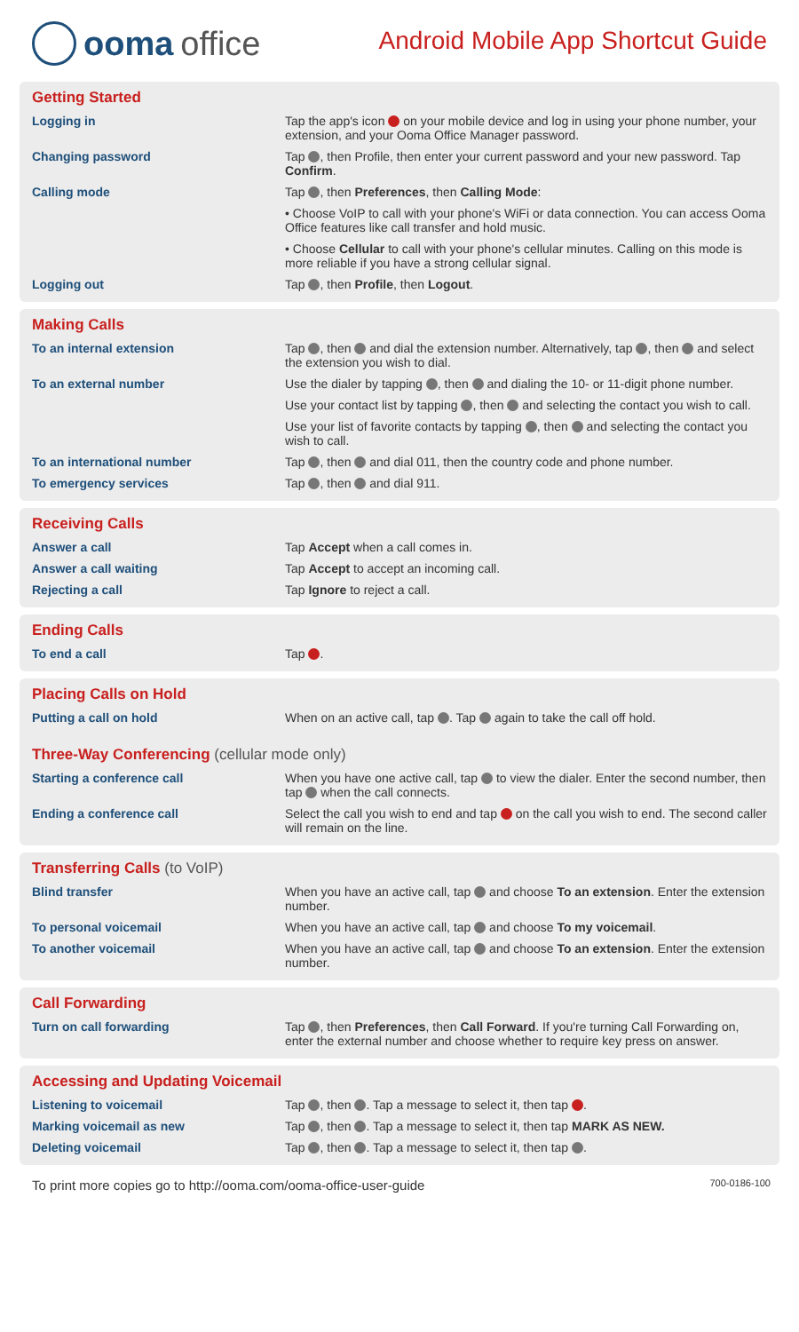ooma office
Android Mobile App Shortcut Guide
Getting Started
| Logging in | Tap the app's icon on your mobile device and log in using your phone number, your extension, and your Ooma Office Manager password. |
| Changing password | Tap , then Profile, then enter your current password and your new password. Tap Confirm . |
| Calling mode | Tap , then Preferences , then Calling Mode : |
| | • Choose VoIP to call with your phone's WiFi or data connection. You can access Ooma Office features like call transfer and hold music. |
| | • Choose Cellular to call with your phone's cellular minutes. Calling on this mode is more reliable if you have a strong cellular signal. |
| Logging out | Tap , then Profile , then Logout . |
Making Calls
| To an internal extension | Tap , then and dial the extension number. Alternatively, tap , then and select the extension you wish to dial. |
| To an external number | Use the dialer by tapping , then and dialing the 10- or 11-digit phone number. |
| | Use your contact list by tapping , then and selecting the contact you wish to call. |
| | Use your list of favorite contacts by tapping , then and selecting the contact you wish to call. |
| To an international number | Tap , then and dial 011, then the country code and phone number. |
| To emergency services | Tap , then and dial 911. |
Receiving Calls
| Answer a call | Tap Accept when a call comes in. |
| Answer a call waiting | Tap Accept to accept an incoming call. |
| Rejecting a call | Tap Ignore to reject a call. |
Ending Calls
| To end a call | Tap . |
Placing Calls on Hold
| Putting a call on hold | When on an active call, tap . Tap again to take the call off hold. |
Three-Way Conferencing (cellular mode only)
| Starting a conference call | When you have one active call, tap to view the dialer. Enter the second number, then tap when the call connects. |
| Ending a conference call | Select the call you wish to end and tap on the call you wish to end. The second caller will remain on the line. |
Transferring Calls (to VoIP)
| Blind transfer | When you have an active call, tap and choose To an extension . Enter the extension number. |
| To personal voicemail | When you have an active call, tap and choose To my voicemail . |
| To another voicemail | When you have an active call, tap and choose To an extension . Enter the extension number. |
Call Forwarding
| Turn on call forwarding | Tap , then Preferences , then Call Forward . If you're turning Call Forwarding on, enter the external number and choose whether to require key press on answer. |
Accessing and Updating Voicemail
| Listening to voicemail | Tap , then . Tap a message to select it, then tap . |
| Marking voicemail as new | Tap , then . Tap a message to select it, then tap MARK AS NEW. |
| Deleting voicemail | Tap , then . Tap a message to select it, then tap . |
To print more copies go to http://ooma.com/ooma-office-user-guide 700-0186-100